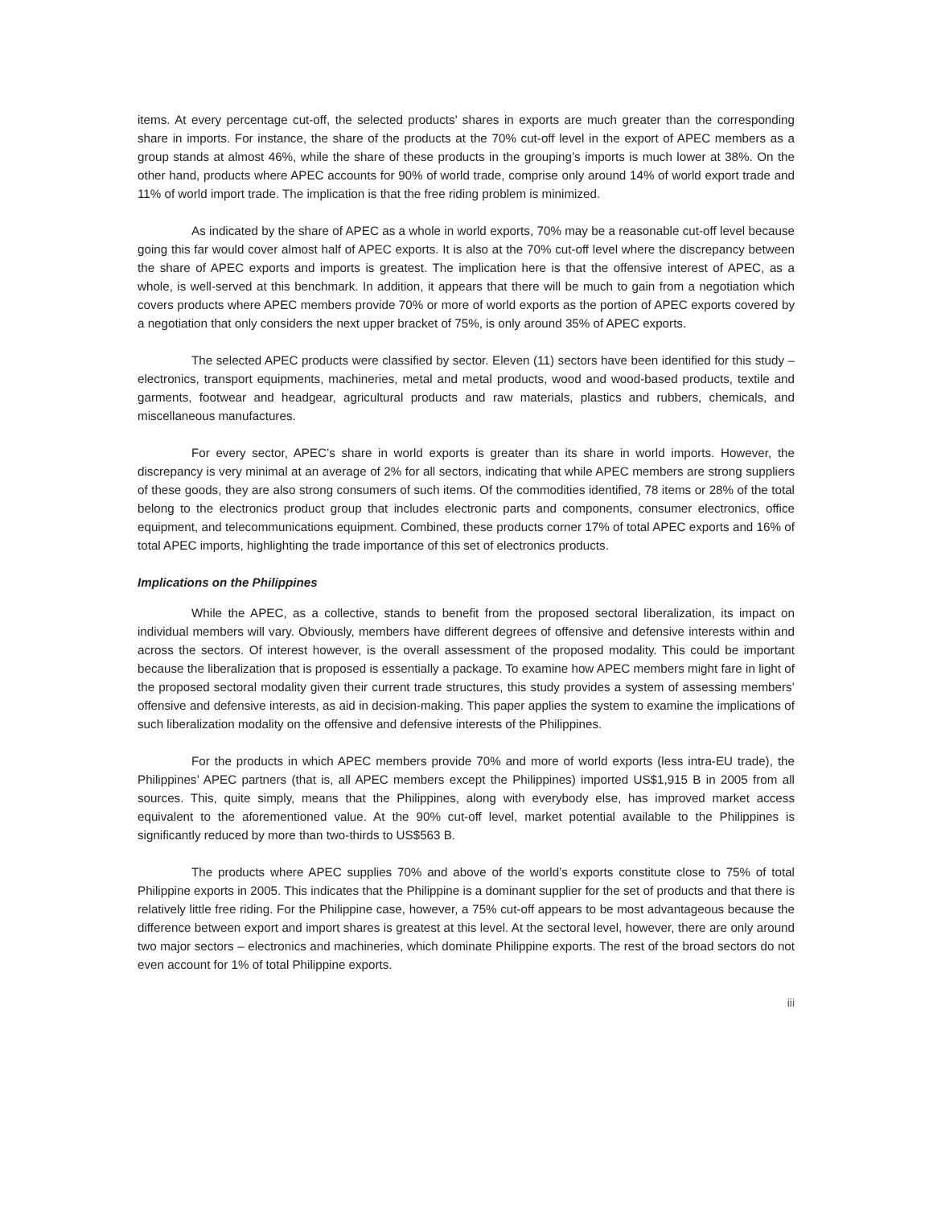items. At every percentage cut-off, the selected products’ shares in exports are much greater than the corresponding share in imports. For instance, the share of the products at the 70% cut-off level in the export of APEC members as a group stands at almost 46%, while the share of these products in the grouping’s imports is much lower at 38%. On the other hand, products where APEC accounts for 90% of world trade, comprise only around 14% of world export trade and 11% of world import trade. The implication is that the free riding problem is minimized.
As indicated by the share of APEC as a whole in world exports, 70% may be a reasonable cut-off level because going this far would cover almost half of APEC exports. It is also at the 70% cut-off level where the discrepancy between the share of APEC exports and imports is greatest. The implication here is that the offensive interest of APEC, as a whole, is well-served at this benchmark. In addition, it appears that there will be much to gain from a negotiation which covers products where APEC members provide 70% or more of world exports as the portion of APEC exports covered by a negotiation that only considers the next upper bracket of 75%, is only around 35% of APEC exports.
The selected APEC products were classified by sector. Eleven (11) sectors have been identified for this study – electronics, transport equipments, machineries, metal and metal products, wood and wood-based products, textile and garments, footwear and headgear, agricultural products and raw materials, plastics and rubbers, chemicals, and miscellaneous manufactures.
For every sector, APEC’s share in world exports is greater than its share in world imports. However, the discrepancy is very minimal at an average of 2% for all sectors, indicating that while APEC members are strong suppliers of these goods, they are also strong consumers of such items. Of the commodities identified, 78 items or 28% of the total belong to the electronics product group that includes electronic parts and components, consumer electronics, office equipment, and telecommunications equipment. Combined, these products corner 17% of total APEC exports and 16% of total APEC imports, highlighting the trade importance of this set of electronics products.
Implications on the Philippines
While the APEC, as a collective, stands to benefit from the proposed sectoral liberalization, its impact on individual members will vary. Obviously, members have different degrees of offensive and defensive interests within and across the sectors. Of interest however, is the overall assessment of the proposed modality. This could be important because the liberalization that is proposed is essentially a package. To examine how APEC members might fare in light of the proposed sectoral modality given their current trade structures, this study provides a system of assessing members’ offensive and defensive interests, as aid in decision-making. This paper applies the system to examine the implications of such liberalization modality on the offensive and defensive interests of the Philippines.
For the products in which APEC members provide 70% and more of world exports (less intra-EU trade), the Philippines’ APEC partners (that is, all APEC members except the Philippines) imported US$1,915 B in 2005 from all sources. This, quite simply, means that the Philippines, along with everybody else, has improved market access equivalent to the aforementioned value. At the 90% cut-off level, market potential available to the Philippines is significantly reduced by more than two-thirds to US$563 B.
The products where APEC supplies 70% and above of the world’s exports constitute close to 75% of total Philippine exports in 2005. This indicates that the Philippine is a dominant supplier for the set of products and that there is relatively little free riding. For the Philippine case, however, a 75% cut-off appears to be most advantageous because the difference between export and import shares is greatest at this level. At the sectoral level, however, there are only around two major sectors – electronics and machineries, which dominate Philippine exports. The rest of the broad sectors do not even account for 1% of total Philippine exports.
iii